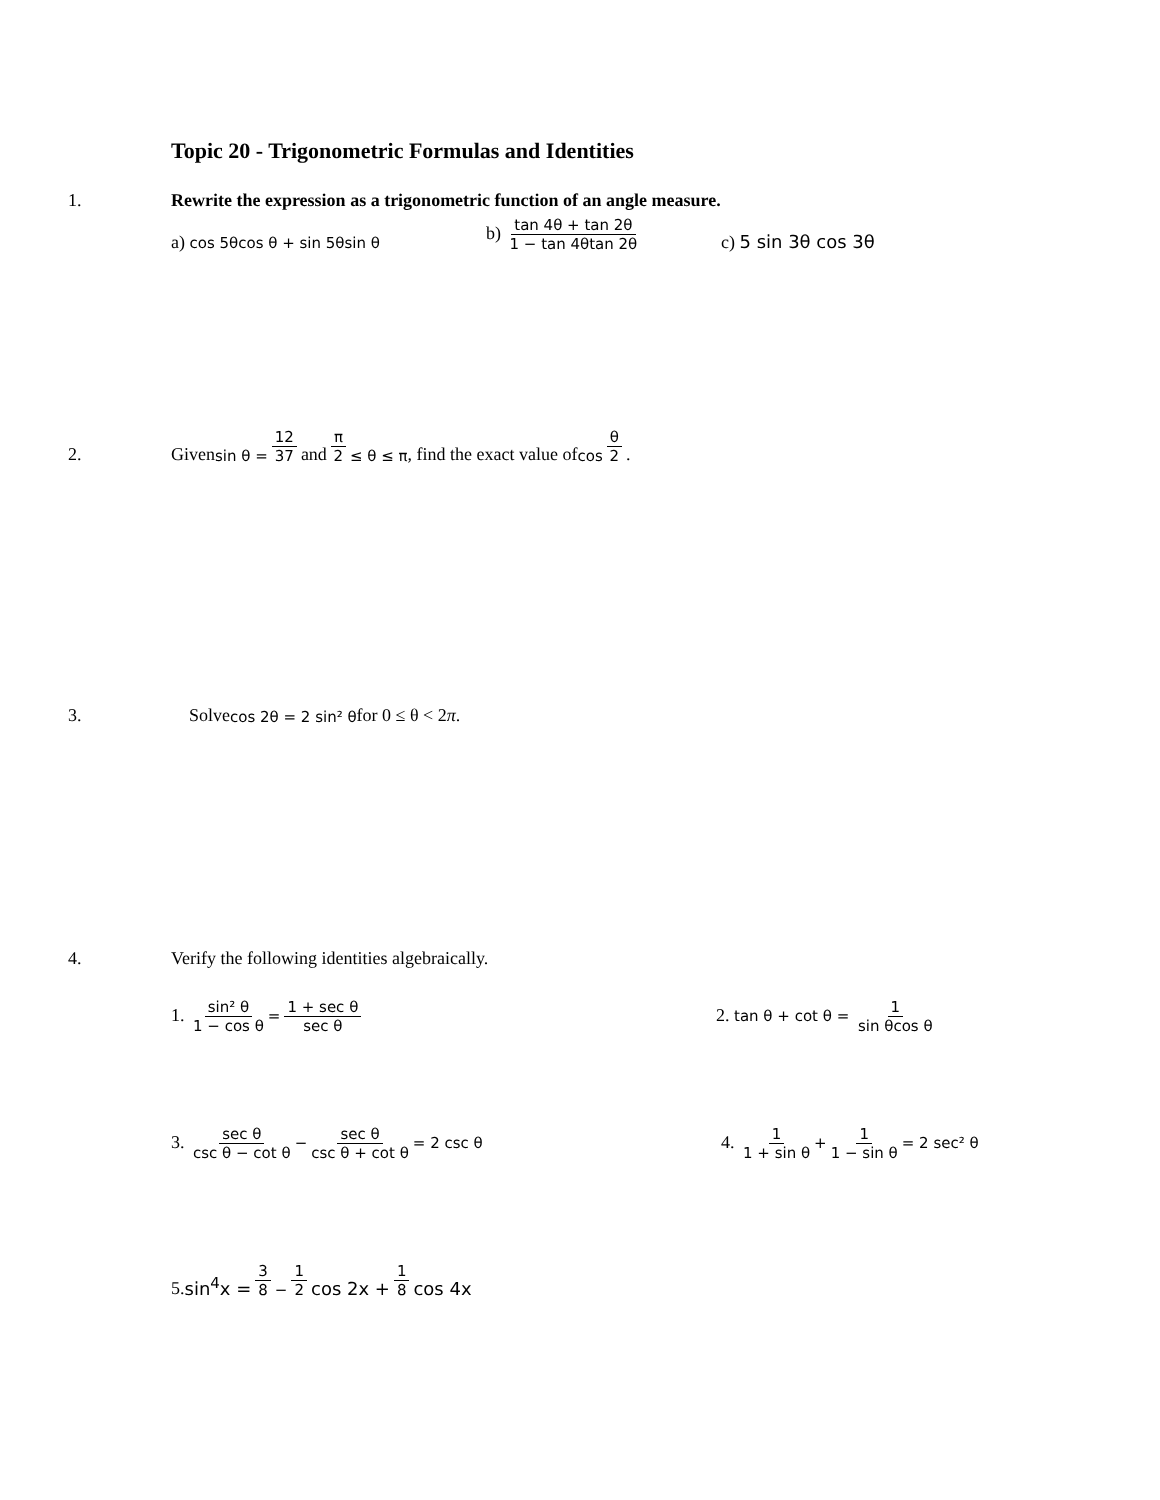Topic 20 - Trigonometric Formulas and Identities
1. Rewrite the expression as a trigonometric function of an angle measure.
a) cos 5θcos θ + sin 5θsin θ b) tan 4θ + tan 2θ 1 − tan 4θtan 2θ c) 5 sin 3θ cos 3θ
2. Given sin θ = 12 37 and π 2 ≤ θ ≤ π, find the exact value of cos θ 2.
3. Solve cos 2θ = 2 sin² θ for 0 ≤ θ < 2 π.
4. Verify the following identities algebraically.
1. sin² θ 1 − cos θ = 1 + sec θ sec θ 2. tan θ + cot θ = 1 sin θcos θ
3. sec θ csc θ − cot θ − sec θ csc θ + cot θ = 2 csc θ 4. 1 1 + sin θ + 1 1 − sin θ = 2 sec² θ
5. sin<sup>4</sup>x = 3 8 − 1 2 cos 2x + 1 8 cos 4x